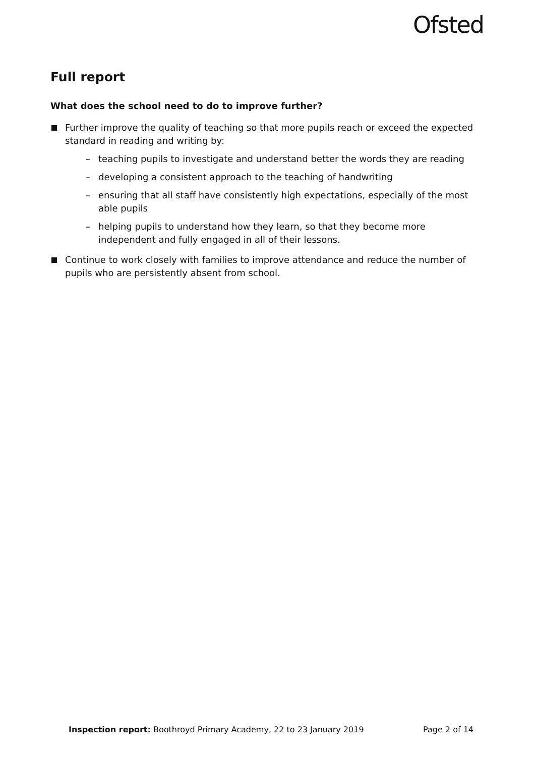Ofsted
Full report
What does the school need to do to improve further?
Further improve the quality of teaching so that more pupils reach or exceed the expected standard in reading and writing by:
– teaching pupils to investigate and understand better the words they are reading
– developing a consistent approach to the teaching of handwriting
– ensuring that all staff have consistently high expectations, especially of the most able pupils
– helping pupils to understand how they learn, so that they become more independent and fully engaged in all of their lessons.
Continue to work closely with families to improve attendance and reduce the number of pupils who are persistently absent from school.
Inspection report: Boothroyd Primary Academy, 22 to 23 January 2019 Page 2 of 14